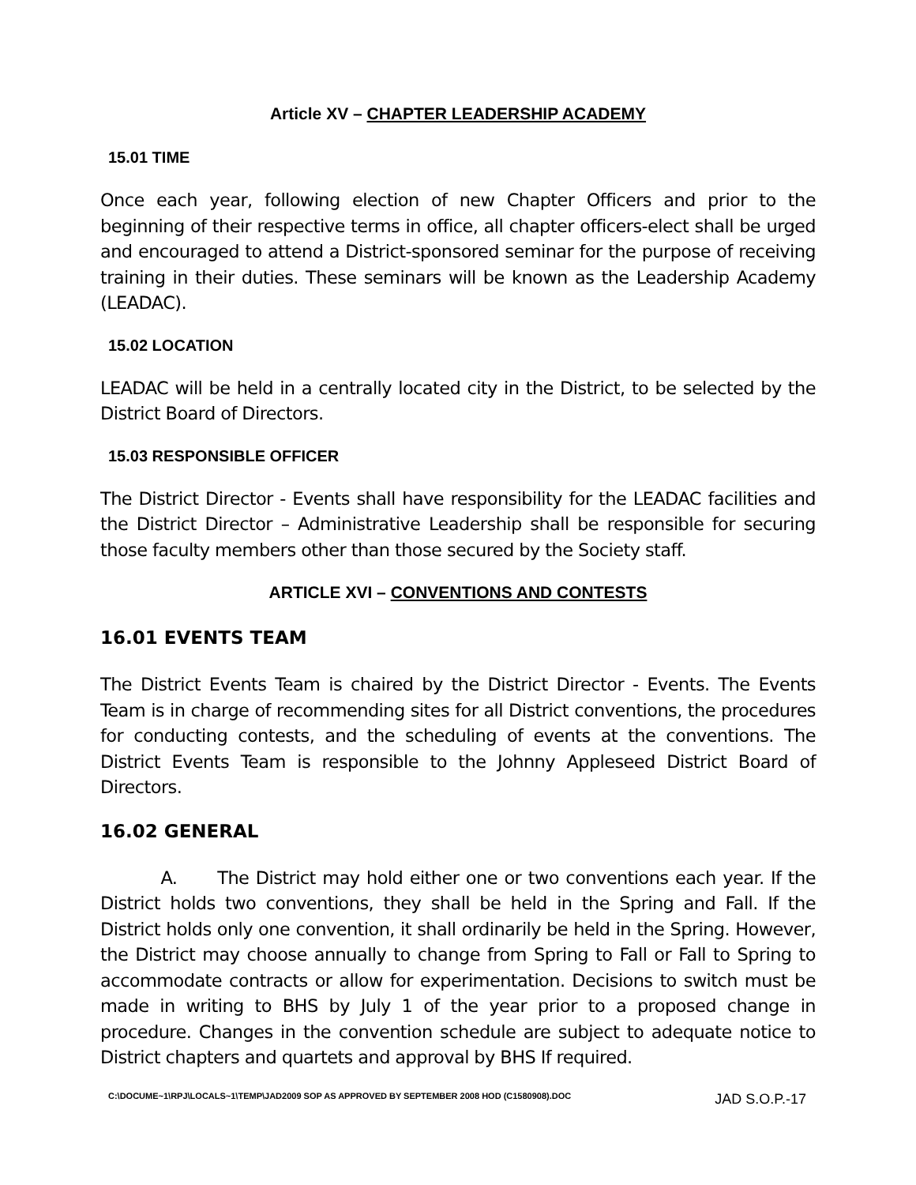Article XV – CHAPTER LEADERSHIP ACADEMY
15.01 TIME
Once each year, following election of new Chapter Officers and prior to the beginning of their respective terms in office, all chapter officers-elect shall be urged and encouraged to attend a District-sponsored seminar for the purpose of receiving training in their duties. These seminars will be known as the Leadership Academy (LEADAC).
15.02 LOCATION
LEADAC will be held in a centrally located city in the District, to be selected by the District Board of Directors.
15.03 RESPONSIBLE OFFICER
The District Director - Events shall have responsibility for the LEADAC facilities and the District Director – Administrative Leadership shall be responsible for securing those faculty members other than those secured by the Society staff.
ARTICLE XVI – CONVENTIONS AND CONTESTS
16.01 EVENTS TEAM
The District Events Team is chaired by the District Director - Events. The Events Team is in charge of recommending sites for all District conventions, the procedures for conducting contests, and the scheduling of events at the conventions. The District Events Team is responsible to the Johnny Appleseed District Board of Directors.
16.02 GENERAL
A. The District may hold either one or two conventions each year. If the District holds two conventions, they shall be held in the Spring and Fall. If the District holds only one convention, it shall ordinarily be held in the Spring. However, the District may choose annually to change from Spring to Fall or Fall to Spring to accommodate contracts or allow for experimentation. Decisions to switch must be made in writing to BHS by July 1 of the year prior to a proposed change in procedure. Changes in the convention schedule are subject to adequate notice to District chapters and quartets and approval by BHS If required.
C:\DOCUME~1\RPJ\LOCALS~1\TEMP\JAD2009 SOP AS APPROVED BY SEPTEMBER 2008 HOD (C1580908).DOC JAD S.O.P.-17